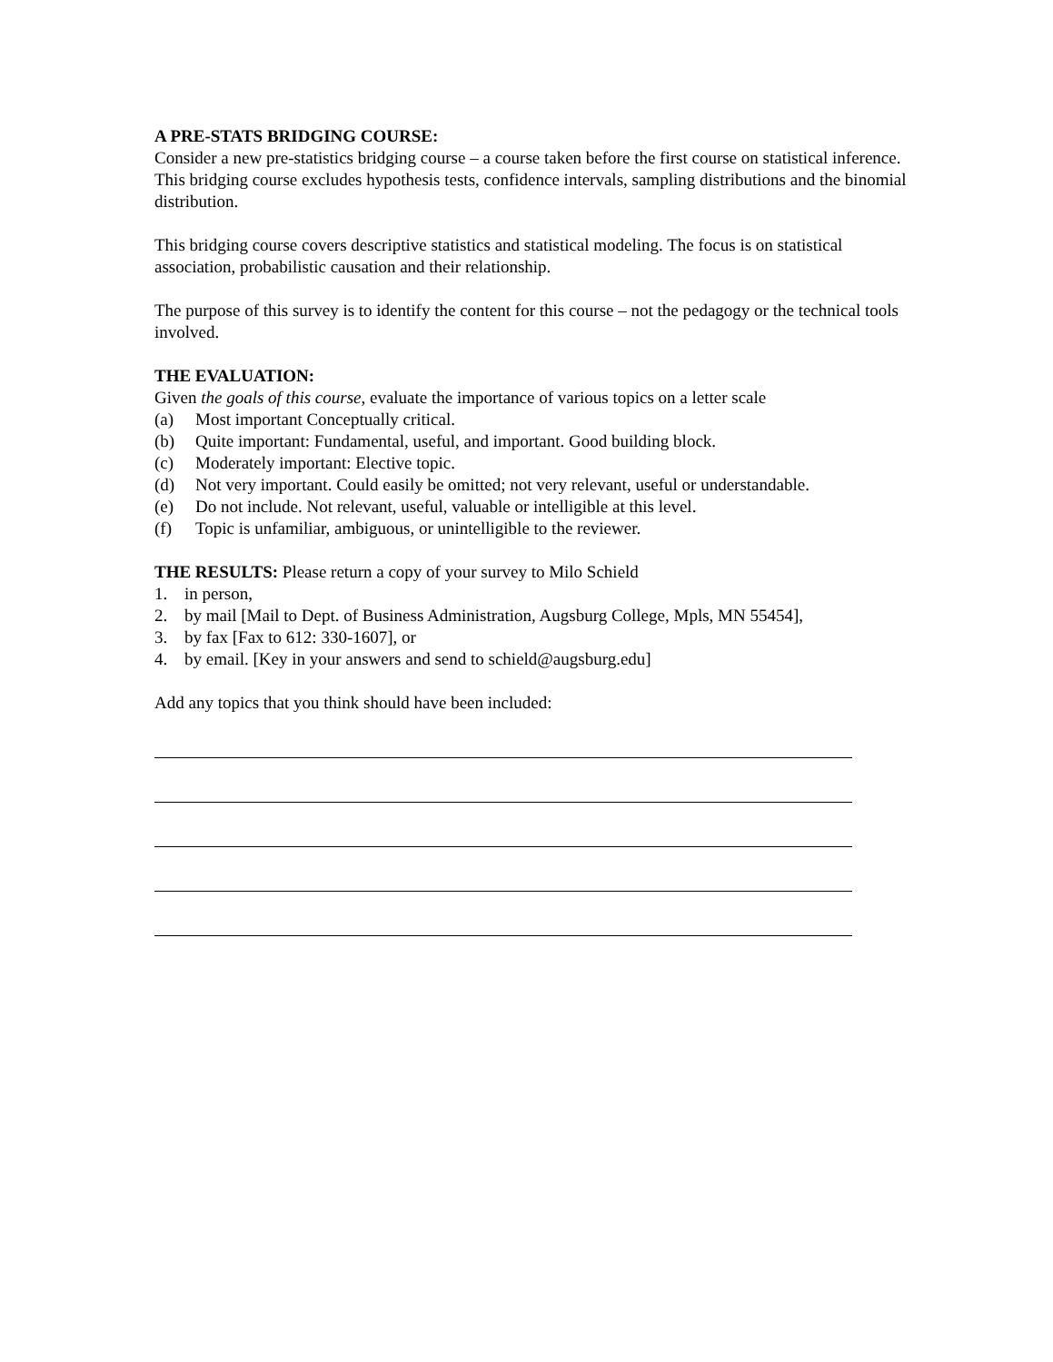A PRE-STATS BRIDGING COURSE:
Consider a new pre-statistics bridging course – a course taken before the first course on statistical inference. This bridging course excludes hypothesis tests, confidence intervals, sampling distributions and the binomial distribution.
This bridging course covers descriptive statistics and statistical modeling. The focus is on statistical association, probabilistic causation and their relationship.
The purpose of this survey is to identify the content for this course – not the pedagogy or the technical tools involved.
THE EVALUATION:
Given the goals of this course, evaluate the importance of various topics on a letter scale
(a) Most important Conceptually critical.
(b) Quite important: Fundamental, useful, and important. Good building block.
(c) Moderately important: Elective topic.
(d) Not very important. Could easily be omitted; not very relevant, useful or understandable.
(e) Do not include. Not relevant, useful, valuable or intelligible at this level.
(f) Topic is unfamiliar, ambiguous, or unintelligible to the reviewer.
THE RESULTS: Please return a copy of your survey to Milo Schield
1. in person,
2. by mail [Mail to Dept. of Business Administration, Augsburg College, Mpls, MN 55454],
3. by fax [Fax to 612: 330-1607], or
4. by email. [Key in your answers and send to schield@augsburg.edu]
Add any topics that you think should have been included: